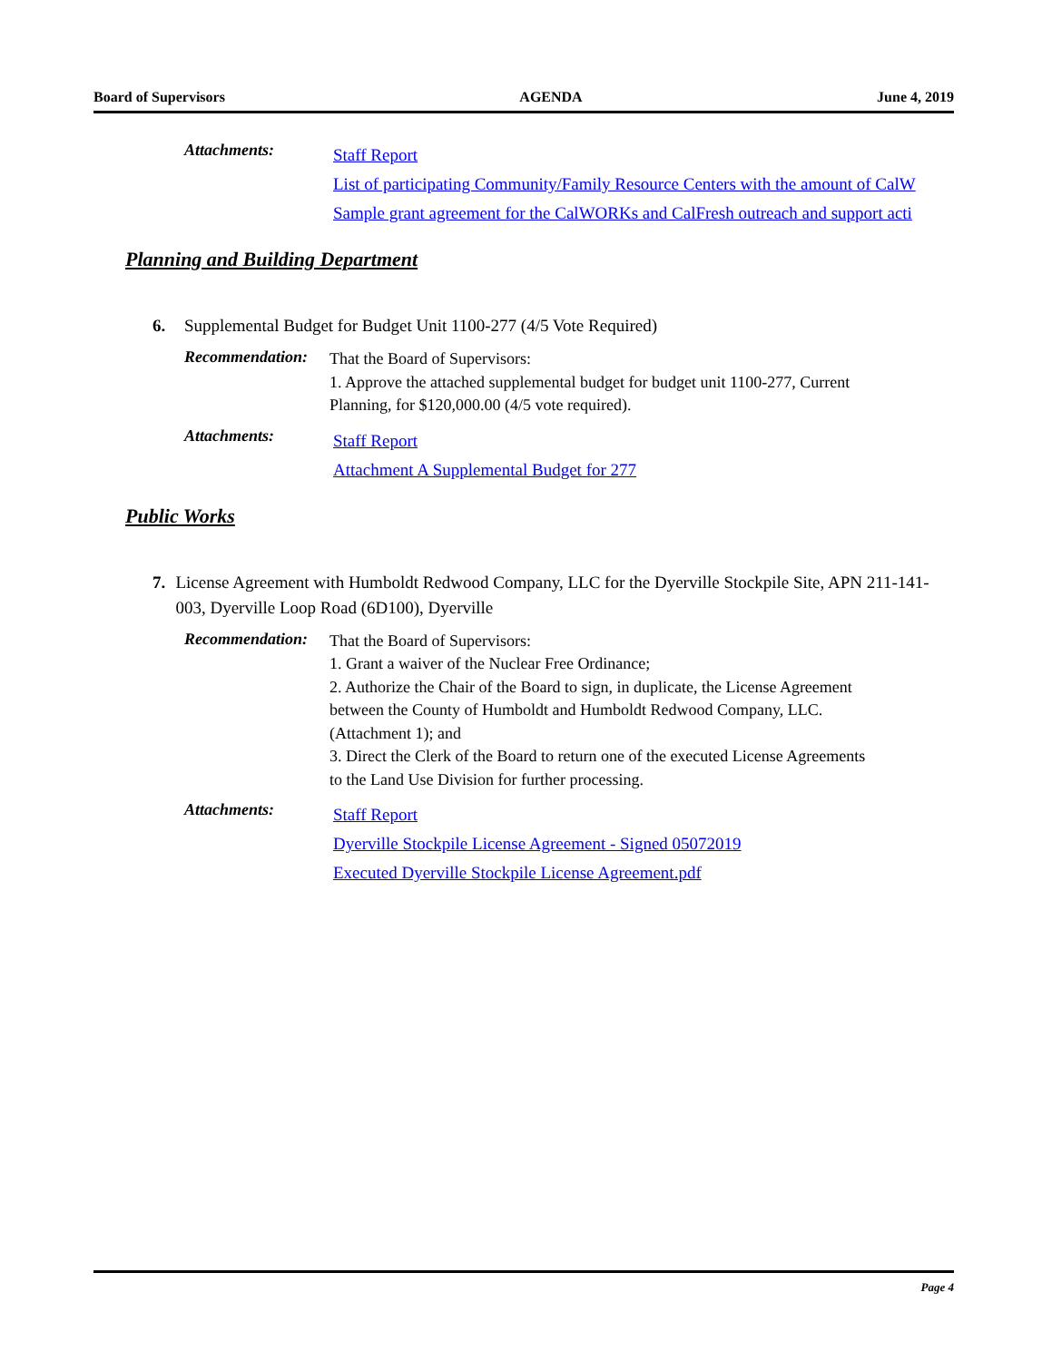Board of Supervisors AGENDA June 4, 2019
Attachments:
Staff Report
List of participating Community/Family Resource Centers with the amount of CalW
Sample grant agreement for the CalWORKs and CalFresh outreach and support acti
Planning and Building Department
6. Supplemental Budget for Budget Unit 1100-277 (4/5 Vote Required)
Recommendation:
That the Board of Supervisors:
1. Approve the attached supplemental budget for budget unit 1100-277, Current Planning, for $120,000.00 (4/5 vote required).
Attachments:
Staff Report
Attachment A Supplemental Budget for 277
Public Works
7. License Agreement with Humboldt Redwood Company, LLC for the Dyerville Stockpile Site, APN 211-141-003, Dyerville Loop Road (6D100), Dyerville
Recommendation:
That the Board of Supervisors:
1. Grant a waiver of the Nuclear Free Ordinance;
2. Authorize the Chair of the Board to sign, in duplicate, the License Agreement between the County of Humboldt and Humboldt Redwood Company, LLC. (Attachment 1); and
3. Direct the Clerk of the Board to return one of the executed License Agreements to the Land Use Division for further processing.
Attachments:
Staff Report
Dyerville Stockpile License Agreement - Signed 05072019
Executed Dyerville Stockpile License Agreement.pdf
Page 4